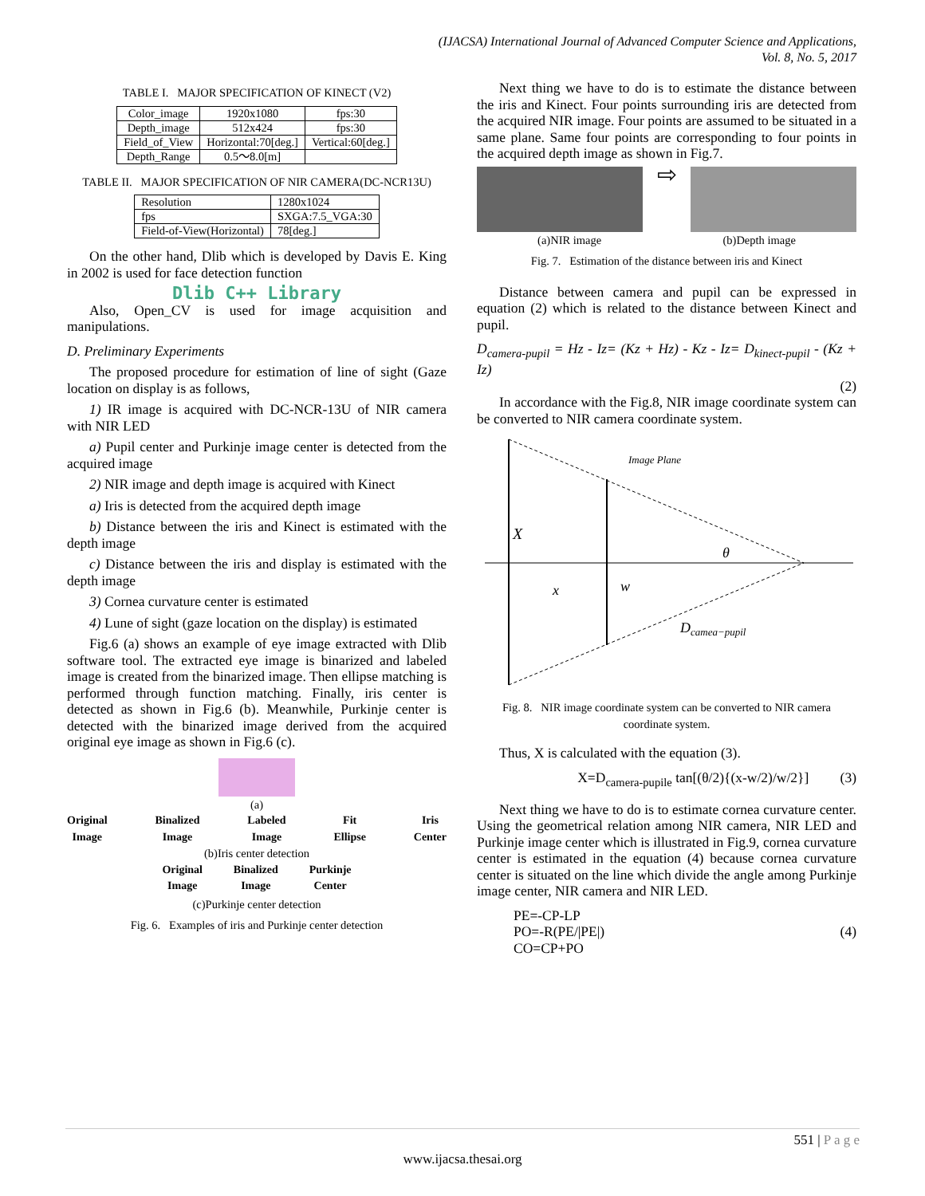(IJACSA) International Journal of Advanced Computer Science and Applications,
Vol. 8, No. 5, 2017
TABLE I. MAJOR SPECIFICATION OF KINECT (V2)
| Color_image | 1920x1080 | fps:30 |
| Depth_image | 512x424 | fps:30 |
| Field_of_View | Horizontal:70[deg.] | Vertical:60[deg.] |
| Depth_Range | 0.5〜8.0[m] | |
TABLE II. MAJOR SPECIFICATION OF NIR CAMERA(DC-NCR13U)
| Resolution | 1280x1024 |
| fps | SXGA:7.5_VGA:30 |
| Field-of-View(Horizontal) | 78[deg.] |
On the other hand, Dlib which is developed by Davis E. King in 2002 is used for face detection function
Dlib C++ Library
Also, Open_CV is used for image acquisition and manipulations.
D. Preliminary Experiments
The proposed procedure for estimation of line of sight (Gaze location on display is as follows,
1) IR image is acquired with DC-NCR-13U of NIR camera with NIR LED
a) Pupil center and Purkinje image center is detected from the acquired image
2) NIR image and depth image is acquired with Kinect
a) Iris is detected from the acquired depth image
b) Distance between the iris and Kinect is estimated with the depth image
c) Distance between the iris and display is estimated with the depth image
3) Cornea curvature center is estimated
4) Lune of sight (gaze location on the display) is estimated
Fig.6 (a) shows an example of eye image extracted with Dlib software tool. The extracted eye image is binarized and labeled image is created from the binarized image. Then ellipse matching is performed through function matching. Finally, iris center is detected as shown in Fig.6 (b). Meanwhile, Purkinje center is detected with the binarized image derived from the acquired original eye image as shown in Fig.6 (c).
(a)
Original
Image
Binalized
Image
Labeled
Image
Fit
Ellipse
Iris
Center
(b)Iris center detection
Original
Image
Binalized
Image
Purkinje
Center
(c)Purkinje center detection
Fig. 6. Examples of iris and Purkinje center detection
Next thing we have to do is to estimate the distance between the iris and Kinect. Four points surrounding iris are detected from the acquired NIR image. Four points are assumed to be situated in a same plane. Same four points are corresponding to four points in the acquired depth image as shown in Fig.7.
⇨
(a)NIR image (b)Depth image
Fig. 7. Estimation of the distance between iris and Kinect
Distance between camera and pupil can be expressed in equation (2) which is related to the distance between Kinect and pupil.
D<sub>camera-pupil</sub> = Hz - Iz= (Kz + Hz) - Kz - Iz= D<sub>kinect-pupil</sub> - (Kz + Iz)
(2)
In accordance with the Fig.8, NIR image coordinate system can be converted to NIR camera coordinate system.
Image Plane
X
x
w
θ
Dcamea−pupil
Fig. 8. NIR image coordinate system can be converted to NIR camera coordinate system.
Thus, X is calculated with the equation (3).
X=D<sub>camera-pupile</sub> tan[(θ/2){(x-w/2)/w/2}] (3)
Next thing we have to do is to estimate cornea curvature center. Using the geometrical relation among NIR camera, NIR LED and Purkinje image center which is illustrated in Fig.9, cornea curvature center is estimated in the equation (4) because cornea curvature center is situated on the line which divide the angle among Purkinje image center, NIR camera and NIR LED.
PE=-CP-LP
PO=-R(PE/|PE|)
CO=CP+PO
(4)
551 | P a g e
www.ijacsa.thesai.org